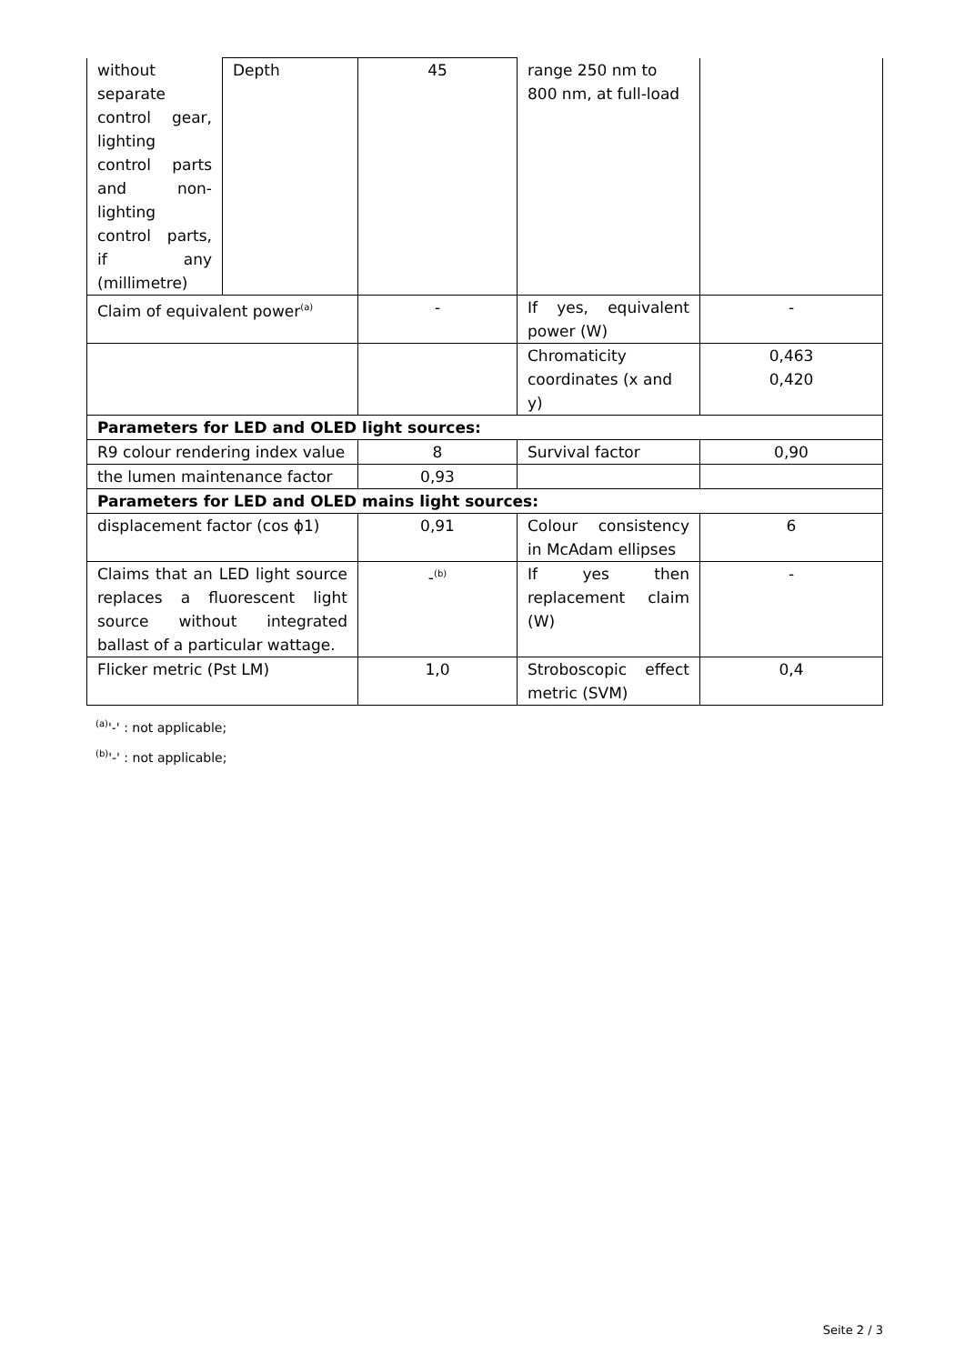| without separate control gear, lighting control parts and non-lighting control parts, if any (millimetre) | Depth | 45 | range 250 nm to 800 nm, at full-load | |
| Claim of equivalent power<sup>(a)</sup> | | - | If yes, equivalent power (W) | - |
| | | | Chromaticity coordinates (x and y) | 0,463 0,420 |
| Parameters for LED and OLED light sources: | | | | |
| R9 colour rendering index value | | 8 | Survival factor | 0,90 |
| the lumen maintenance factor | | 0,93 | | |
| Parameters for LED and OLED mains light sources: | | | | |
| displacement factor (cos ϕ1) | | 0,91 | Colour consistency in McAdam ellipses | 6 |
| Claims that an LED light source replaces a fluorescent light source without integrated ballast of a particular wattage. | | -<sup>(b)</sup> | If yes then replacement claim (W) | - |
| Flicker metric (Pst LM) | | 1,0 | Stroboscopic effect metric (SVM) | 0,4 |
<sup>(a)</sup> '-' : not applicable;
<sup>(b)</sup> '-' : not applicable;
Seite 2 / 3